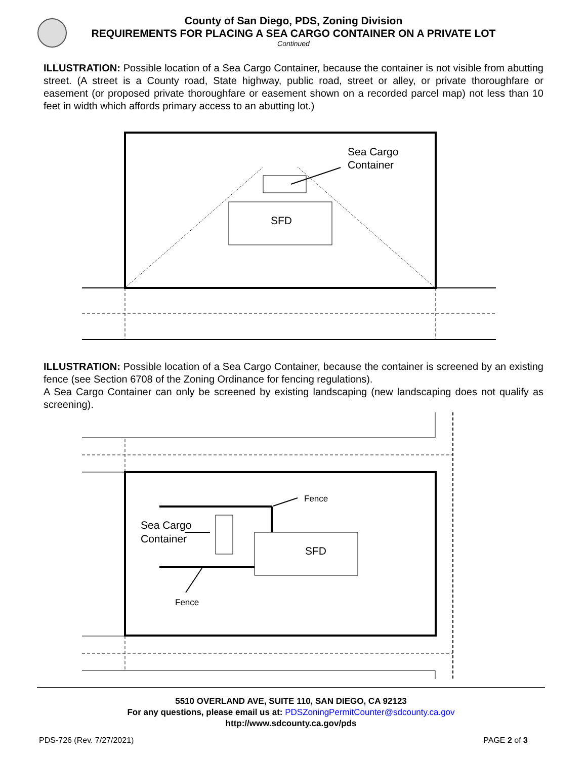County of San Diego, PDS, Zoning Division
REQUIREMENTS FOR PLACING A SEA CARGO CONTAINER ON A PRIVATE LOT
Continued
ILLUSTRATION: Possible location of a Sea Cargo Container, because the container is not visible from abutting street. (A street is a County road, State highway, public road, street or alley, or private thoroughfare or easement (or proposed private thoroughfare or easement shown on a recorded parcel map) not less than 10 feet in width which affords primary access to an abutting lot.)
SFD
Sea Cargo
Container
ILLUSTRATION: Possible location of a Sea Cargo Container, because the container is screened by an existing fence (see Section 6708 of the Zoning Ordinance for fencing regulations).
A Sea Cargo Container can only be screened by existing landscaping (new landscaping does not qualify as screening).
SFD
Sea Cargo
Container
Fence
Fence
5510 OVERLAND AVE, SUITE 110, SAN DIEGO, CA 92123
For any questions, please email us at: PDSZoningPermitCounter@sdcounty.ca.gov
http://www.sdcounty.ca.gov/pds
PDS-726 (Rev. 7/27/2021) PAGE 2 of 3